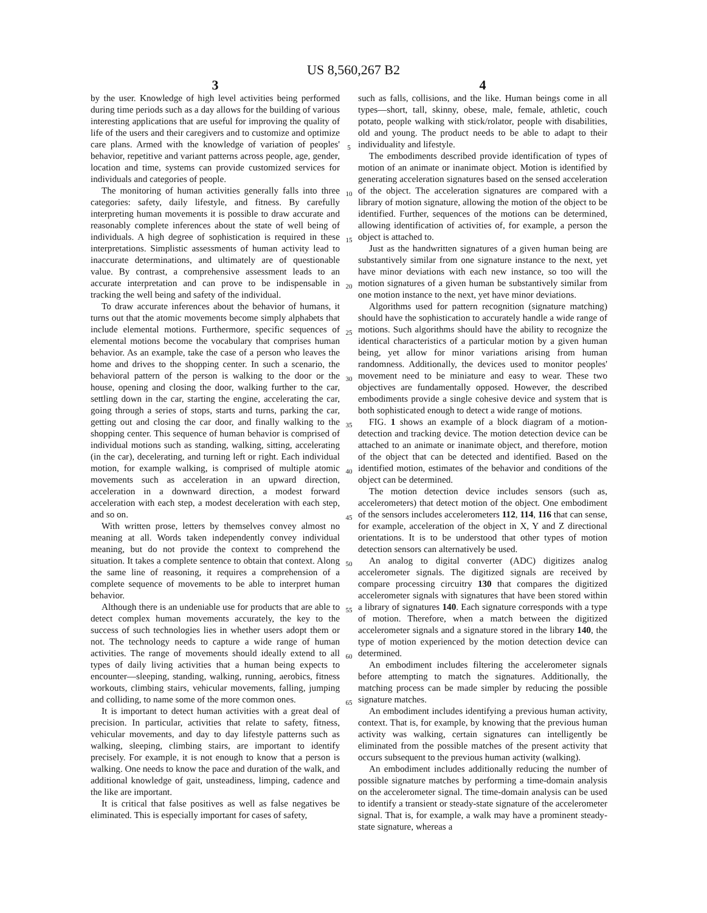US 8,560,267 B2
3
by the user. Knowledge of high level activities being performed during time periods such as a day allows for the building of various interesting applications that are useful for improving the quality of life of the users and their caregivers and to customize and optimize care plans. Armed with the knowledge of variation of peoples' behavior, repetitive and variant patterns across people, age, gender, location and time, systems can provide customized services for individuals and categories of people.
The monitoring of human activities generally falls into three categories: safety, daily lifestyle, and fitness. By carefully interpreting human movements it is possible to draw accurate and reasonably complete inferences about the state of well being of individuals. A high degree of sophistication is required in these interpretations. Simplistic assessments of human activity lead to inaccurate determinations, and ultimately are of questionable value. By contrast, a comprehensive assessment leads to an accurate interpretation and can prove to be indispensable in tracking the well being and safety of the individual.
To draw accurate inferences about the behavior of humans, it turns out that the atomic movements become simply alphabets that include elemental motions. Furthermore, specific sequences of elemental motions become the vocabulary that comprises human behavior. As an example, take the case of a person who leaves the home and drives to the shopping center. In such a scenario, the behavioral pattern of the person is walking to the door or the house, opening and closing the door, walking further to the car, settling down in the car, starting the engine, accelerating the car, going through a series of stops, starts and turns, parking the car, getting out and closing the car door, and finally walking to the shopping center. This sequence of human behavior is comprised of individual motions such as standing, walking, sitting, accelerating (in the car), decelerating, and turning left or right. Each individual motion, for example walking, is comprised of multiple atomic movements such as acceleration in an upward direction, acceleration in a downward direction, a modest forward acceleration with each step, a modest deceleration with each step, and so on.
With written prose, letters by themselves convey almost no meaning at all. Words taken independently convey individual meaning, but do not provide the context to comprehend the situation. It takes a complete sentence to obtain that context. Along the same line of reasoning, it requires a comprehension of a complete sequence of movements to be able to interpret human behavior.
Although there is an undeniable use for products that are able to detect complex human movements accurately, the key to the success of such technologies lies in whether users adopt them or not. The technology needs to capture a wide range of human activities. The range of movements should ideally extend to all types of daily living activities that a human being expects to encounter—sleeping, standing, walking, running, aerobics, fitness workouts, climbing stairs, vehicular movements, falling, jumping and colliding, to name some of the more common ones.
It is important to detect human activities with a great deal of precision. In particular, activities that relate to safety, fitness, vehicular movements, and day to day lifestyle patterns such as walking, sleeping, climbing stairs, are important to identify precisely. For example, it is not enough to know that a person is walking. One needs to know the pace and duration of the walk, and additional knowledge of gait, unsteadiness, limping, cadence and the like are important.
It is critical that false positives as well as false negatives be eliminated. This is especially important for cases of safety,
5
10
15
20
25
30
35
40
45
50
55
60
65
4
such as falls, collisions, and the like. Human beings come in all types—short, tall, skinny, obese, male, female, athletic, couch potato, people walking with stick/rolator, people with disabilities, old and young. The product needs to be able to adapt to their individuality and lifestyle.
The embodiments described provide identification of types of motion of an animate or inanimate object. Motion is identified by generating acceleration signatures based on the sensed acceleration of the object. The acceleration signatures are compared with a library of motion signature, allowing the motion of the object to be identified. Further, sequences of the motions can be determined, allowing identification of activities of, for example, a person the object is attached to.
Just as the handwritten signatures of a given human being are substantively similar from one signature instance to the next, yet have minor deviations with each new instance, so too will the motion signatures of a given human be substantively similar from one motion instance to the next, yet have minor deviations.
Algorithms used for pattern recognition (signature matching) should have the sophistication to accurately handle a wide range of motions. Such algorithms should have the ability to recognize the identical characteristics of a particular motion by a given human being, yet allow for minor variations arising from human randomness. Additionally, the devices used to monitor peoples' movement need to be miniature and easy to wear. These two objectives are fundamentally opposed. However, the described embodiments provide a single cohesive device and system that is both sophisticated enough to detect a wide range of motions.
FIG. 1 shows an example of a block diagram of a motion-detection and tracking device. The motion detection device can be attached to an animate or inanimate object, and therefore, motion of the object that can be detected and identified. Based on the identified motion, estimates of the behavior and conditions of the object can be determined.
The motion detection device includes sensors (such as, accelerometers) that detect motion of the object. One embodiment of the sensors includes accelerometers 112, 114, 116 that can sense, for example, acceleration of the object in X, Y and Z directional orientations. It is to be understood that other types of motion detection sensors can alternatively be used.
An analog to digital converter (ADC) digitizes analog accelerometer signals. The digitized signals are received by compare processing circuitry 130 that compares the digitized accelerometer signals with signatures that have been stored within a library of signatures 140. Each signature corresponds with a type of motion. Therefore, when a match between the digitized accelerometer signals and a signature stored in the library 140, the type of motion experienced by the motion detection device can determined.
An embodiment includes filtering the accelerometer signals before attempting to match the signatures. Additionally, the matching process can be made simpler by reducing the possible signature matches.
An embodiment includes identifying a previous human activity, context. That is, for example, by knowing that the previous human activity was walking, certain signatures can intelligently be eliminated from the possible matches of the present activity that occurs subsequent to the previous human activity (walking).
An embodiment includes additionally reducing the number of possible signature matches by performing a time-domain analysis on the accelerometer signal. The time-domain analysis can be used to identify a transient or steady-state signature of the accelerometer signal. That is, for example, a walk may have a prominent steady-state signature, whereas a